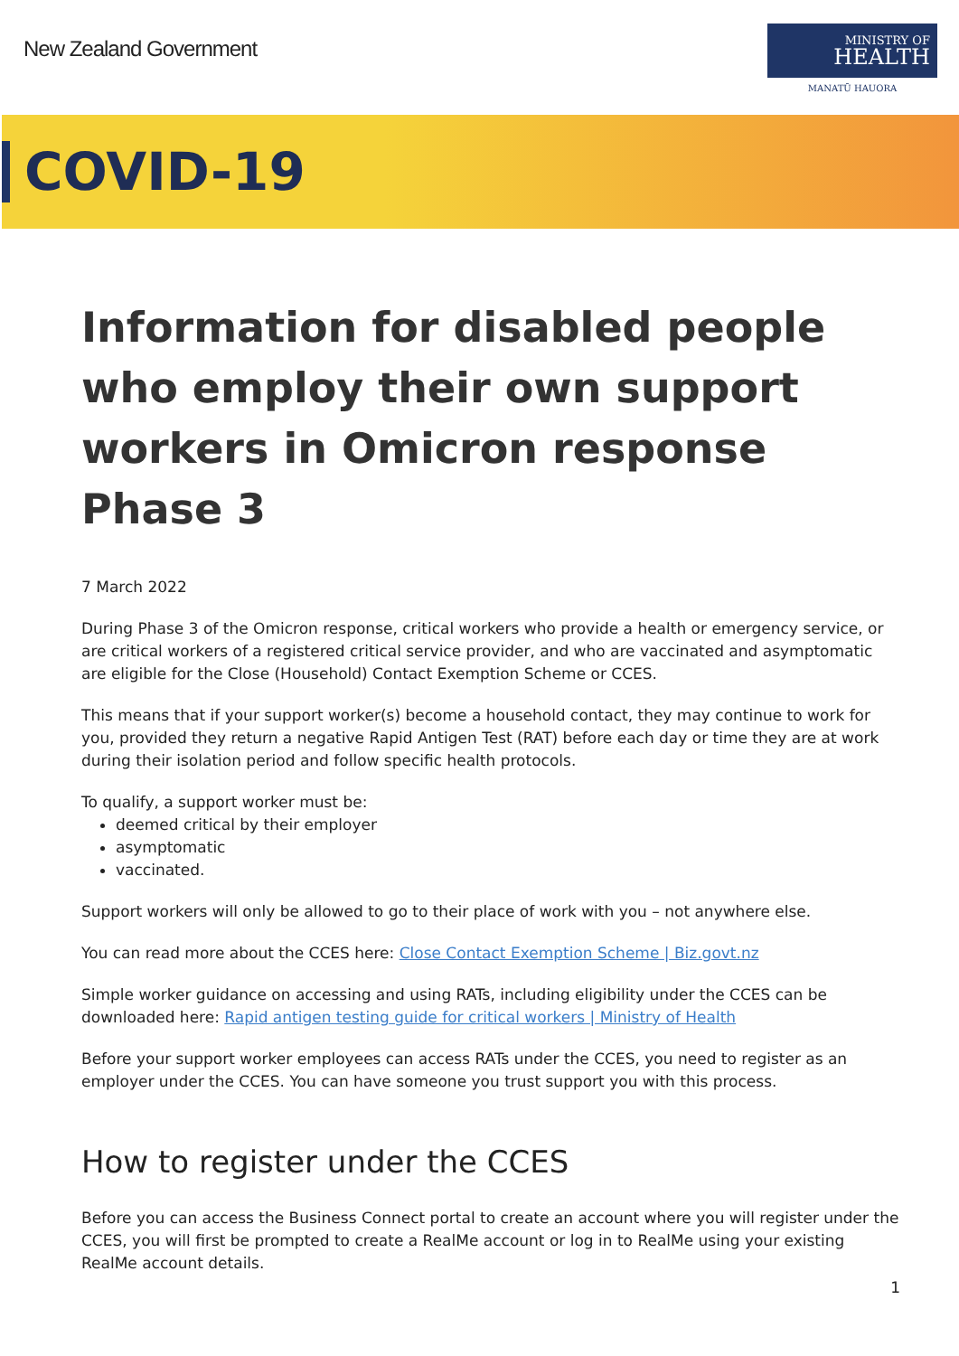New Zealand Government
MINISTRY OF
HEALTH
MANATŪ HAUORA
COVID-19
Information for disabled people who employ their own support workers in Omicron response Phase 3
7 March 2022
During Phase 3 of the Omicron response, critical workers who provide a health or emergency service, or are critical workers of a registered critical service provider, and who are vaccinated and asymptomatic are eligible for the Close (Household) Contact Exemption Scheme or CCES.
This means that if your support worker(s) become a household contact, they may continue to work for you, provided they return a negative Rapid Antigen Test (RAT) before each day or time they are at work during their isolation period and follow specific health protocols.
To qualify, a support worker must be:
deemed critical by their employer
asymptomatic
vaccinated.
Support workers will only be allowed to go to their place of work with you – not anywhere else.
You can read more about the CCES here: Close Contact Exemption Scheme | Biz.govt.nz
Simple worker guidance on accessing and using RATs, including eligibility under the CCES can be downloaded here: Rapid antigen testing guide for critical workers | Ministry of Health
Before your support worker employees can access RATs under the CCES, you need to register as an employer under the CCES. You can have someone you trust support you with this process.
How to register under the CCES
Before you can access the Business Connect portal to create an account where you will register under the CCES, you will first be prompted to create a RealMe account or log in to RealMe using your existing RealMe account details.
1